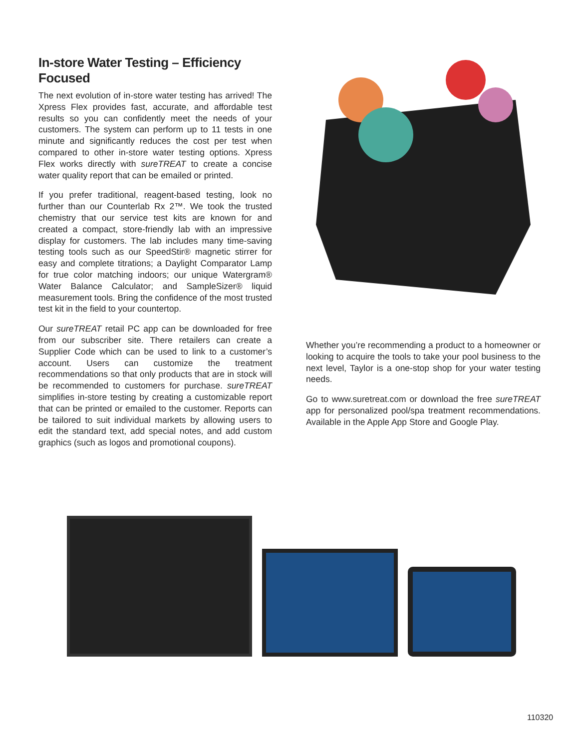In-store Water Testing – Efficiency Focused
The next evolution of in-store water testing has arrived! The Xpress Flex provides fast, accurate, and affordable test results so you can confidently meet the needs of your customers. The system can perform up to 11 tests in one minute and significantly reduces the cost per test when compared to other in-store water testing options. Xpress Flex works directly with sureTREAT to create a concise water quality report that can be emailed or printed.
If you prefer traditional, reagent-based testing, look no further than our Counterlab Rx 2™. We took the trusted chemistry that our service test kits are known for and created a compact, store-friendly lab with an impressive display for customers. The lab includes many time-saving testing tools such as our SpeedStir® magnetic stirrer for easy and complete titrations; a Daylight Comparator Lamp for true color matching indoors; our unique Watergram® Water Balance Calculator; and SampleSizer® liquid measurement tools. Bring the confidence of the most trusted test kit in the field to your countertop.
Our sureTREAT retail PC app can be downloaded for free from our subscriber site. There retailers can create a Supplier Code which can be used to link to a customer’s account. Users can customize the treatment recommendations so that only products that are in stock will be recommended to customers for purchase. sureTREAT simplifies in-store testing by creating a customizable report that can be printed or emailed to the customer. Reports can be tailored to suit individual markets by allowing users to edit the standard text, add special notes, and add custom graphics (such as logos and promotional coupons).
Whether you’re recommending a product to a homeowner or looking to acquire the tools to take your pool business to the next level, Taylor is a one-stop shop for your water testing needs.
Go to www.suretreat.com or download the free sureTREAT app for personalized pool/spa treatment recommendations. Available in the Apple App Store and Google Play.
110320